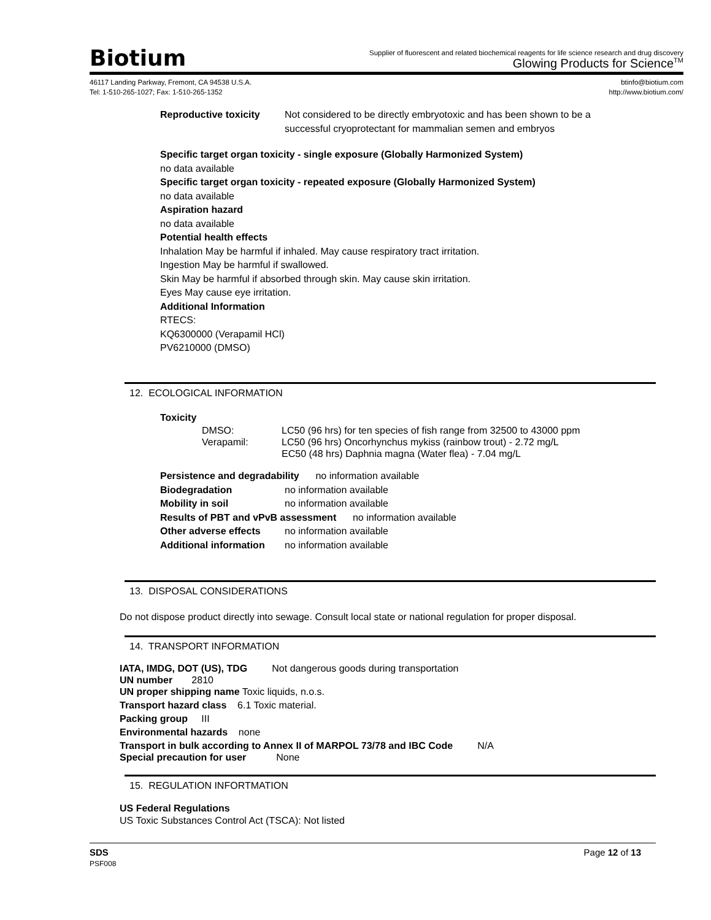Biotium
Supplier of fluorescent and related biochemical reagents for life science research and drug discovery
Glowing Products for Science<sup>TM</sup>
46117 Landing Parkway, Fremont, CA 94538 U.S.A.
Tel: 1-510-265-1027; Fax: 1-510-265-1352
btinfo@biotium.com
http://www.biotium.com/
Reproductive toxicity Not considered to be directly embryotoxic and has been shown to be a
successful cryoprotectant for mammalian semen and embryos
Specific target organ toxicity - single exposure (Globally Harmonized System)
no data available
Specific target organ toxicity - repeated exposure (Globally Harmonized System)
no data available
Aspiration hazard
no data available
Potential health effects
Inhalation May be harmful if inhaled. May cause respiratory tract irritation.
Ingestion May be harmful if swallowed.
Skin May be harmful if absorbed through skin. May cause skin irritation.
Eyes May cause eye irritation.
Additional Information
RTECS:
KQ6300000 (Verapamil HCl)
PV6210000 (DMSO)
12. ECOLOGICAL INFORMATION
Toxicity
DMSO: LC50 (96 hrs) for ten species of fish range from 32500 to 43000 ppm
Verapamil: LC50 (96 hrs) Oncorhynchus mykiss (rainbow trout) - 2.72 mg/L
EC50 (48 hrs) Daphnia magna (Water flea) - 7.04 mg/L
Persistence and degradability no information available
Biodegradation no information available
Mobility in soil no information available
Results of PBT and vPvB assessment no information available
Other adverse effects no information available
Additional information no information available
13. DISPOSAL CONSIDERATIONS
Do not dispose product directly into sewage. Consult local state or national regulation for proper disposal.
14. TRANSPORT INFORMATION
IATA, IMDG, DOT (US), TDG Not dangerous goods during transportation
UN number 2810
UN proper shipping name Toxic liquids, n.o.s.
Transport hazard class 6.1 Toxic material.
Packing group III
Environmental hazards none
Transport in bulk according to Annex II of MARPOL 73/78 and IBC Code N/A
Special precaution for user None
15. REGULATION INFORTMATION
US Federal Regulations
US Toxic Substances Control Act (TSCA): Not listed
SDS
PSF008
Page 12 of 13